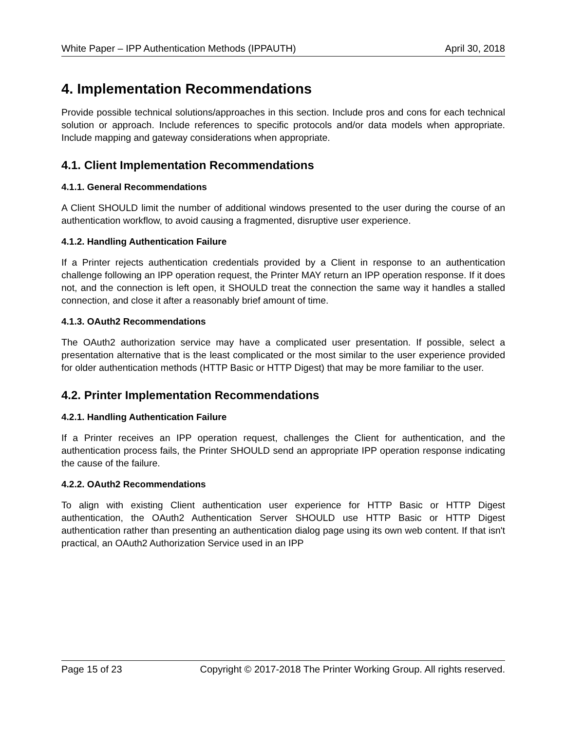White Paper – IPP Authentication Methods (IPPAUTH) April 30, 2018
4. Implementation Recommendations
Provide possible technical solutions/approaches in this section. Include pros and cons for each technical solution or approach. Include references to specific protocols and/or data models when appropriate. Include mapping and gateway considerations when appropriate.
4.1. Client Implementation Recommendations
4.1.1. General Recommendations
A Client SHOULD limit the number of additional windows presented to the user during the course of an authentication workflow, to avoid causing a fragmented, disruptive user experience.
4.1.2. Handling Authentication Failure
If a Printer rejects authentication credentials provided by a Client in response to an authentication challenge following an IPP operation request, the Printer MAY return an IPP operation response. If it does not, and the connection is left open, it SHOULD treat the connection the same way it handles a stalled connection, and close it after a reasonably brief amount of time.
4.1.3. OAuth2 Recommendations
The OAuth2 authorization service may have a complicated user presentation. If possible, select a presentation alternative that is the least complicated or the most similar to the user experience provided for older authentication methods (HTTP Basic or HTTP Digest) that may be more familiar to the user.
4.2. Printer Implementation Recommendations
4.2.1. Handling Authentication Failure
If a Printer receives an IPP operation request, challenges the Client for authentication, and the authentication process fails, the Printer SHOULD send an appropriate IPP operation response indicating the cause of the failure.
4.2.2. OAuth2 Recommendations
To align with existing Client authentication user experience for HTTP Basic or HTTP Digest authentication, the OAuth2 Authentication Server SHOULD use HTTP Basic or HTTP Digest authentication rather than presenting an authentication dialog page using its own web content. If that isn't practical, an OAuth2 Authorization Service used in an IPP
Page 15 of 23 Copyright © 2017-2018 The Printer Working Group. All rights reserved.